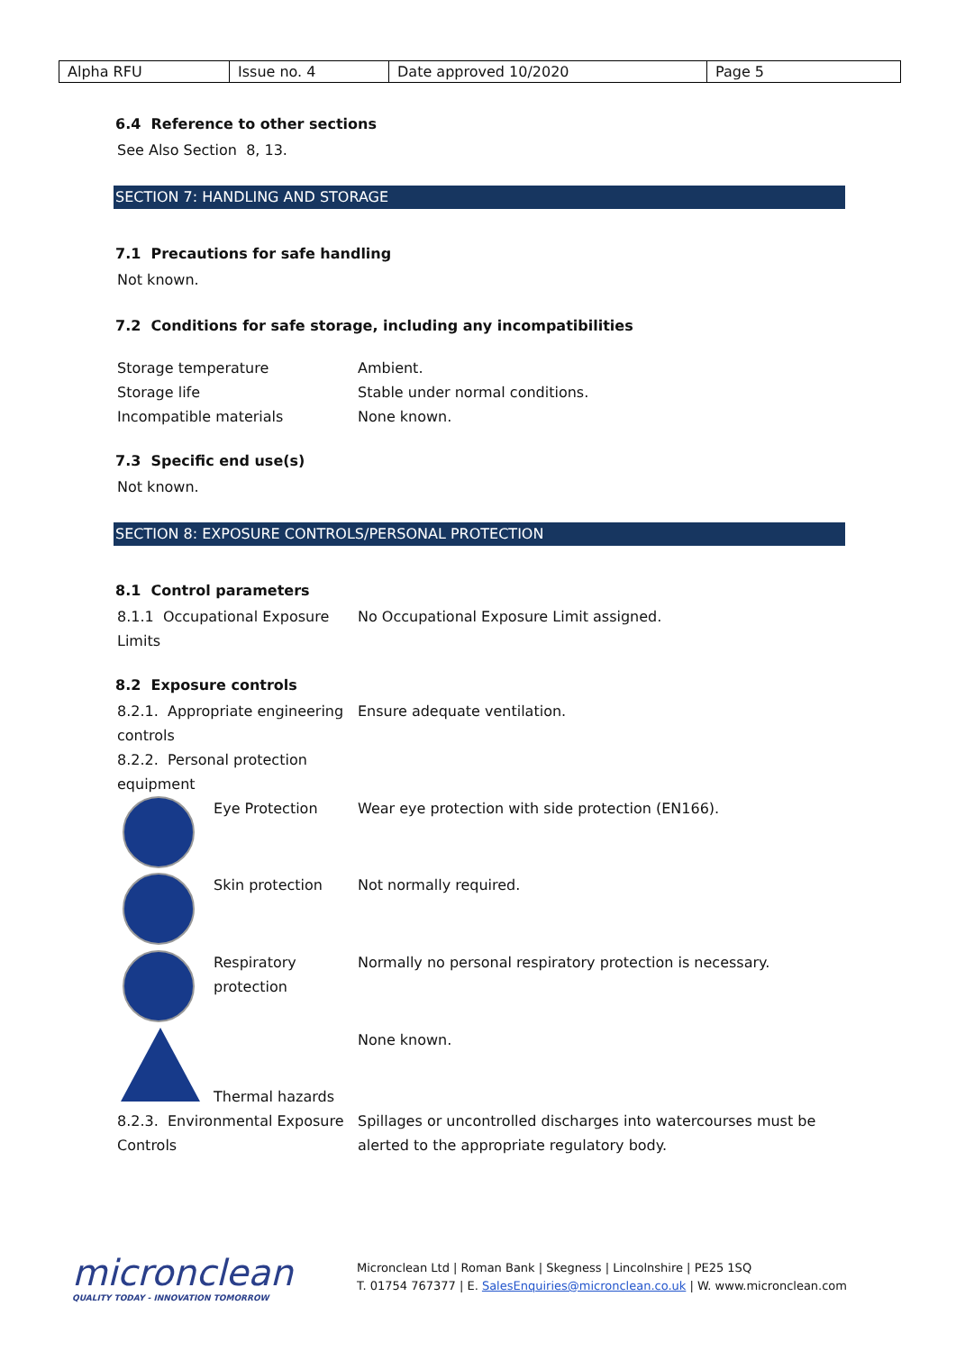| Alpha RFU | Issue no. 4 | Date approved 10/2020 | Page 5 |
6.4 Reference to other sections
See Also Section 8, 13.
SECTION 7: HANDLING AND STORAGE
7.1 Precautions for safe handling
Not known.
7.2 Conditions for safe storage, including any incompatibilities
| Storage temperature | Ambient. |
| Storage life | Stable under normal conditions. |
| Incompatible materials | None known. |
7.3 Specific end use(s)
Not known.
SECTION 8: EXPOSURE CONTROLS/PERSONAL PROTECTION
8.1 Control parameters
| 8.1.1 Occupational Exposure Limits | No Occupational Exposure Limit assigned. |
8.2 Exposure controls
| 8.2.1. Appropriate engineering controls | Ensure adequate ventilation. |
| 8.2.2. Personal protection equipment | |
| Eye Protection | Wear eye protection with side protection (EN166). |
| Skin protection | Not normally required. |
| Respiratory protection | Normally no personal respiratory protection is necessary. |
| Thermal hazards | None known. |
| 8.2.3. Environmental Exposure Controls | Spillages or uncontrolled discharges into watercourses must be alerted to the appropriate regulatory body. |
micronclean
QUALITY TODAY - INNOVATION TOMORROW
Micronclean Ltd | Roman Bank | Skegness | Lincolnshire | PE25 1SQ
T. 01754 767377 | E. SalesEnquiries@micronclean.co.uk | W. www.micronclean.com